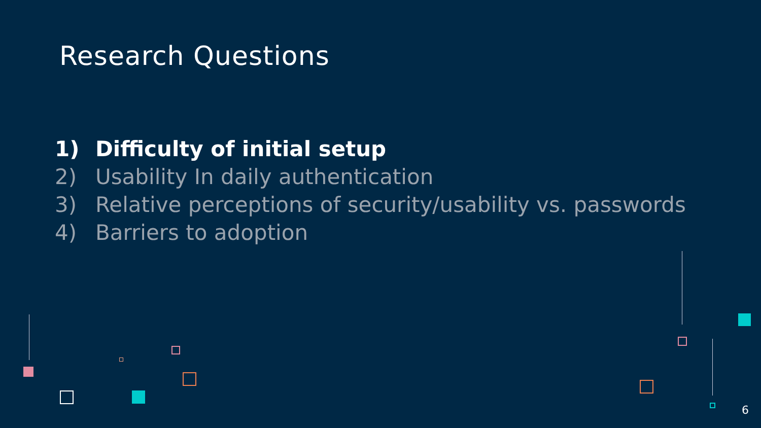Research Questions
1) Difficulty of initial setup
2) Usability In daily authentication
3) Relative perceptions of security/usability vs. passwords
4) Barriers to adoption
6